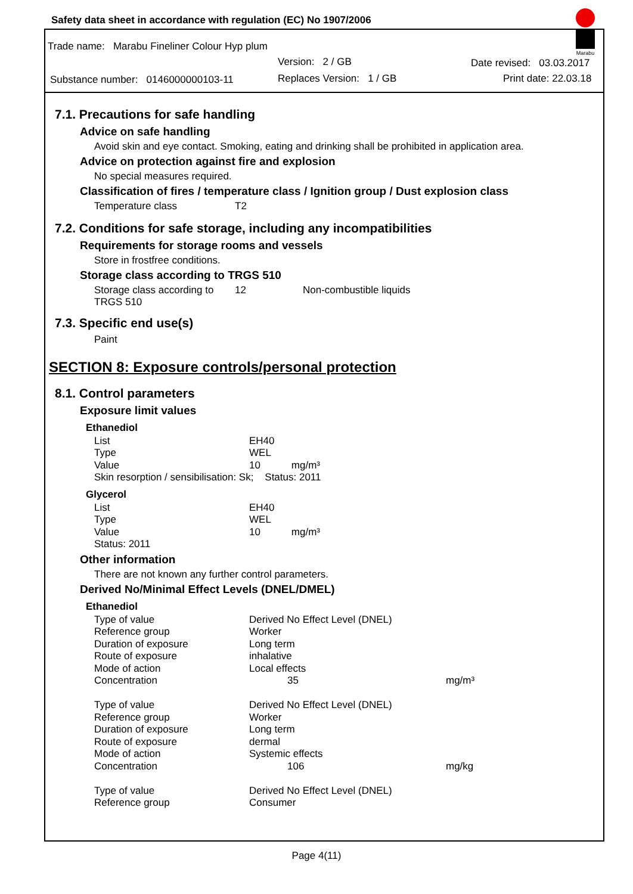Safety data sheet in accordance with regulation (EC) No 1907/2006
Marabu
Trade name: Marabu Fineliner Colour Hyp plum
Version: 2 / GB Date revised: 03.03.2017
Substance number: 0146000000103-11
Replaces Version: 1 / GB Print date: 22.03.18
7.1. Precautions for safe handling
Advice on safe handling
Avoid skin and eye contact. Smoking, eating and drinking shall be prohibited in application area.
Advice on protection against fire and explosion
No special measures required.
Classification of fires / temperature class / Ignition group / Dust explosion class
| Temperature class | T2 |
7.2. Conditions for safe storage, including any incompatibilities
Requirements for storage rooms and vessels
Store in frostfree conditions.
Storage class according to TRGS 510
| Storage class according to TRGS 510 | 12 | Non-combustible liquids |
7.3. Specific end use(s)
Paint
SECTION 8: Exposure controls/personal protection
8.1. Control parameters
Exposure limit values
Ethanediol
| List | EH40 |
| Type | WEL |
| Value | 10 mg/m³ |
| Skin resorption / sensibilisation: Sk; Status: 2011 | |
Glycerol
| List | EH40 |
| Type | WEL |
| Value | 10 mg/m³ |
| Status: 2011 | |
Other information
There are not known any further control parameters.
Derived No/Minimal Effect Levels (DNEL/DMEL)
Ethanediol
| Type of value | Derived No Effect Level (DNEL) | |
| Reference group | Worker | |
| Duration of exposure | Long term | |
| Route of exposure | inhalative | |
| Mode of action | Local effects | |
| Concentration | 35 | mg/m³ |
| Type of value | Derived No Effect Level (DNEL) | |
| Reference group | Worker | |
| Duration of exposure | Long term | |
| Route of exposure | dermal | |
| Mode of action | Systemic effects | |
| Concentration | 106 | mg/kg |
| Type of value | Derived No Effect Level (DNEL) | |
| Reference group | Consumer | |
Page 4(11)